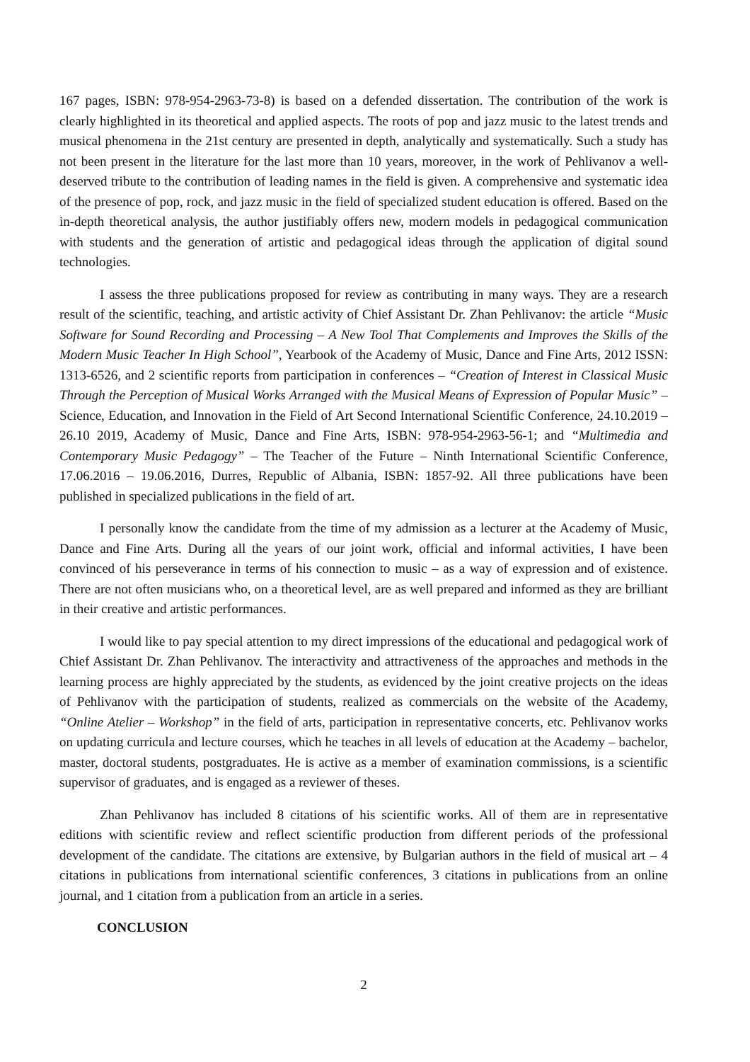167 pages, ISBN: 978-954-2963-73-8) is based on a defended dissertation. The contribution of the work is clearly highlighted in its theoretical and applied aspects. The roots of pop and jazz music to the latest trends and musical phenomena in the 21st century are presented in depth, analytically and systematically. Such a study has not been present in the literature for the last more than 10 years, moreover, in the work of Pehlivanov a well-deserved tribute to the contribution of leading names in the field is given. A comprehensive and systematic idea of the presence of pop, rock, and jazz music in the field of specialized student education is offered. Based on the in-depth theoretical analysis, the author justifiably offers new, modern models in pedagogical communication with students and the generation of artistic and pedagogical ideas through the application of digital sound technologies.
I assess the three publications proposed for review as contributing in many ways. They are a research result of the scientific, teaching, and artistic activity of Chief Assistant Dr. Zhan Pehlivanov: the article “Music Software for Sound Recording and Processing – A New Tool That Complements and Improves the Skills of the Modern Music Teacher In High School”, Yearbook of the Academy of Music, Dance and Fine Arts, 2012 ISSN: 1313-6526, and 2 scientific reports from participation in conferences – “Creation of Interest in Classical Music Through the Perception of Musical Works Arranged with the Musical Means of Expression of Popular Music” – Science, Education, and Innovation in the Field of Art Second International Scientific Conference, 24.10.2019 – 26.10 2019, Academy of Music, Dance and Fine Arts, ISBN: 978-954-2963-56-1; and “Multimedia and Contemporary Music Pedagogy” – The Teacher of the Future – Ninth International Scientific Conference, 17.06.2016 – 19.06.2016, Durres, Republic of Albania, ISBN: 1857-92. All three publications have been published in specialized publications in the field of art.
I personally know the candidate from the time of my admission as a lecturer at the Academy of Music, Dance and Fine Arts. During all the years of our joint work, official and informal activities, I have been convinced of his perseverance in terms of his connection to music – as a way of expression and of existence. There are not often musicians who, on a theoretical level, are as well prepared and informed as they are brilliant in their creative and artistic performances.
I would like to pay special attention to my direct impressions of the educational and pedagogical work of Chief Assistant Dr. Zhan Pehlivanov. The interactivity and attractiveness of the approaches and methods in the learning process are highly appreciated by the students, as evidenced by the joint creative projects on the ideas of Pehlivanov with the participation of students, realized as commercials on the website of the Academy, “Online Atelier – Workshop” in the field of arts, participation in representative concerts, etc. Pehlivanov works on updating curricula and lecture courses, which he teaches in all levels of education at the Academy – bachelor, master, doctoral students, postgraduates. He is active as a member of examination commissions, is a scientific supervisor of graduates, and is engaged as a reviewer of theses.
Zhan Pehlivanov has included 8 citations of his scientific works. All of them are in representative editions with scientific review and reflect scientific production from different periods of the professional development of the candidate. The citations are extensive, by Bulgarian authors in the field of musical art – 4 citations in publications from international scientific conferences, 3 citations in publications from an online journal, and 1 citation from a publication from an article in a series.
CONCLUSION
2